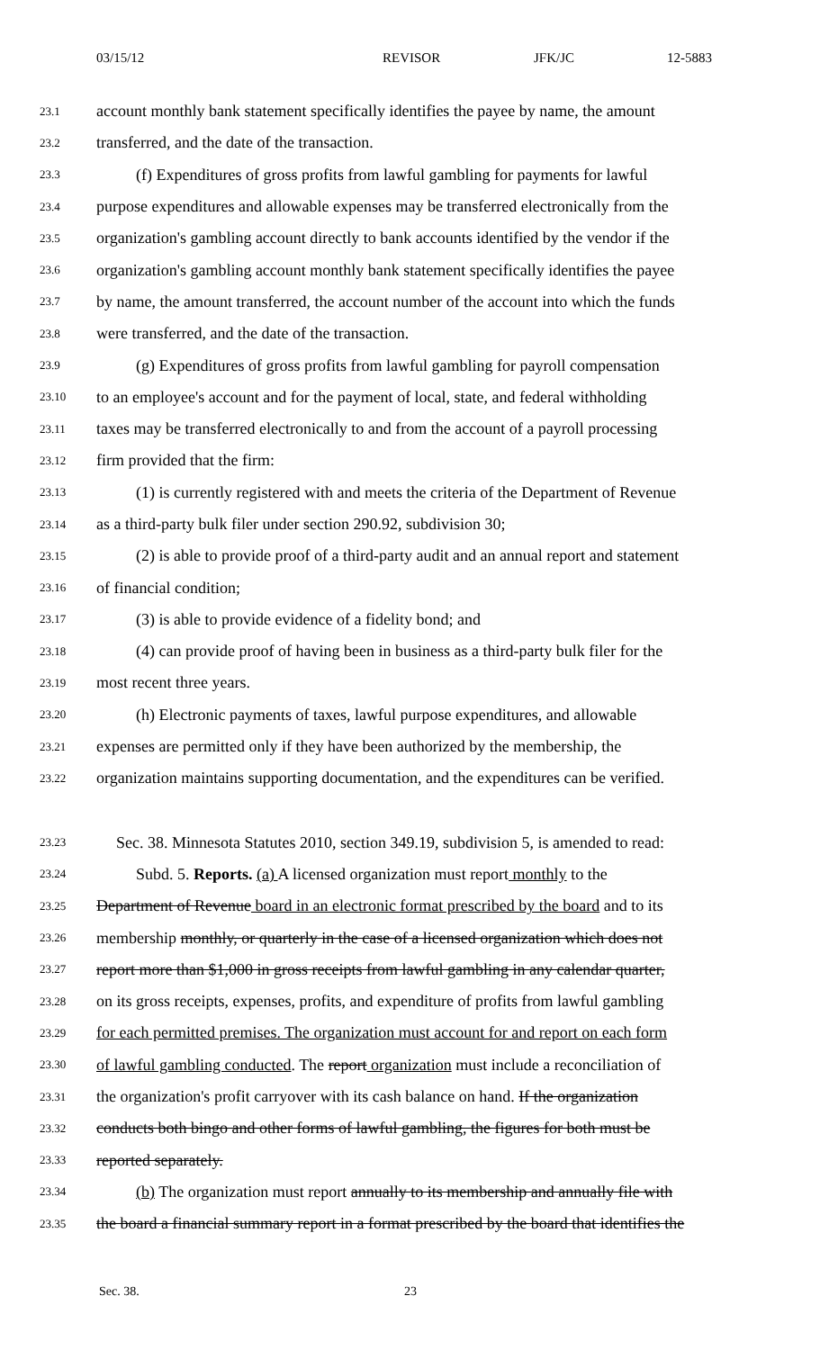03/15/12 REVISOR JFK/JC 12-5883
23.1 account monthly bank statement specifically identifies the payee by name, the amount
23.2 transferred, and the date of the transaction.
23.3 (f) Expenditures of gross profits from lawful gambling for payments for lawful
23.4 purpose expenditures and allowable expenses may be transferred electronically from the
23.5 organization's gambling account directly to bank accounts identified by the vendor if the
23.6 organization's gambling account monthly bank statement specifically identifies the payee
23.7 by name, the amount transferred, the account number of the account into which the funds
23.8 were transferred, and the date of the transaction.
23.9 (g) Expenditures of gross profits from lawful gambling for payroll compensation
23.10 to an employee's account and for the payment of local, state, and federal withholding
23.11 taxes may be transferred electronically to and from the account of a payroll processing
23.12 firm provided that the firm:
23.13 (1) is currently registered with and meets the criteria of the Department of Revenue
23.14 as a third-party bulk filer under section 290.92, subdivision 30;
23.15 (2) is able to provide proof of a third-party audit and an annual report and statement
23.16 of financial condition;
23.17 (3) is able to provide evidence of a fidelity bond; and
23.18 (4) can provide proof of having been in business as a third-party bulk filer for the
23.19 most recent three years.
23.20 (h) Electronic payments of taxes, lawful purpose expenditures, and allowable
23.21 expenses are permitted only if they have been authorized by the membership, the
23.22 organization maintains supporting documentation, and the expenditures can be verified.
23.23 Sec. 38. Minnesota Statutes 2010, section 349.19, subdivision 5, is amended to read:
23.24 Subd. 5. Reports. (a) A licensed organization must report monthly to the
23.25 Department of Revenue board in an electronic format prescribed by the board and to its
23.26 membership monthly, or quarterly in the case of a licensed organization which does not
23.27 report more than $1,000 in gross receipts from lawful gambling in any calendar quarter,
23.28 on its gross receipts, expenses, profits, and expenditure of profits from lawful gambling
23.29 for each permitted premises. The organization must account for and report on each form
23.30 of lawful gambling conducted. The report organization must include a reconciliation of
23.31 the organization's profit carryover with its cash balance on hand. If the organization
23.32 conducts both bingo and other forms of lawful gambling, the figures for both must be
23.33 reported separately.
23.34 (b) The organization must report annually to its membership and annually file with
23.35 the board a financial summary report in a format prescribed by the board that identifies the
Sec. 38. 23